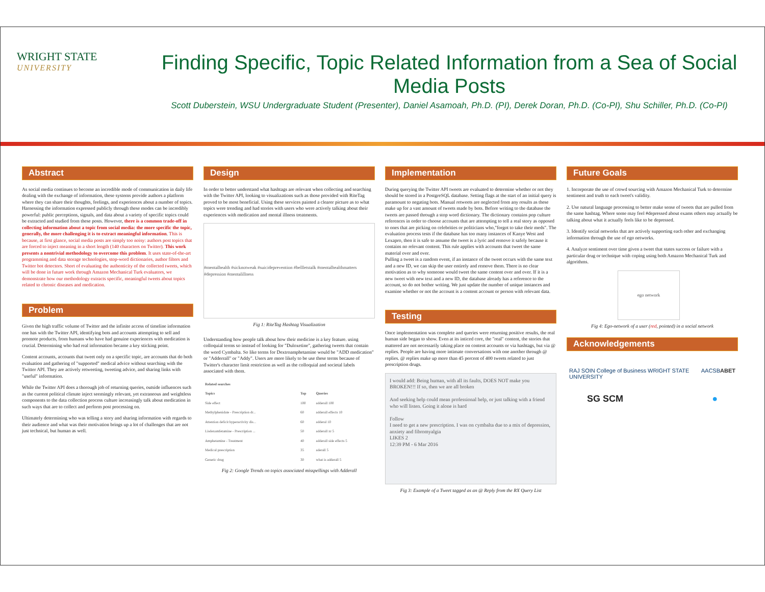WRIGHT STATE
UNIVERSITY
Finding Specific, Topic Related Information from a Sea of Social Media Posts
Scott Duberstein, WSU Undergraduate Student (Presenter), Daniel Asamoah, Ph.D. (PI), Derek Doran, Ph.D. (Co-PI), Shu Schiller, Ph.D. (Co-PI)
Abstract
As social media continues to become an incredible mode of communication in daily life dealing with the exchange of information, these systems provide authors a platform where they can share their thoughts, feelings, and experiences about a number of topics. Harnessing the information expressed publicly through these modes can be incredibly powerful: public perceptions, signals, and data about a variety of specific topics could be extracted and studied from these posts. However, there is a common trade-off in collecting information about a topic from social media: the more specific the topic, generally, the more challenging it is to extract meaningful information. This is because, at first glance, social media posts are simply too noisy: authors post topics that are forced to inject meaning in a short length (140 characters on Twitter). This work presents a nontrivial methodology to overcome this problem. It uses state-of-the-art programming and data storage technologies, stop-word dictionaries, author filters and Twitter bot detectors. Short of evaluating the authenticity of the collected tweets, which will be done in future work through Amazon Mechanical Turk evaluators, we demonstrate how our methodology extracts specific, meaningful tweets about topics related to chronic diseases and medication.
Problem
Given the high traffic volume of Twitter and the infinite access of timeline information one has with the Twitter API, identifying bots and accounts attempting to sell and promote products, from humans who have had genuine experiences with medication is crucial. Determining who had real information became a key sticking point.
Content accounts, accounts that tweet only on a specific topic, are accounts that do both evaluation and gathering of "supported" medical advice without searching with the Twitter API. They are actively retweeting, tweeting advice, and sharing links with "useful" information.
While the Twitter API does a thorough job of returning queries, outside influences such as the current political climate inject seemingly relevant, yet extraneous and weightless components to the data collection process culture increasingly talk about medication in such ways that are to collect and perform post processing on.
Ultimately determining who was telling a story and sharing information with regards to their audience and what was their motivation brings up a lot of challenges that are not just technical, but human as well.
Design
In order to better understand what hashtags are relevant when collecting and searching with the Twitter API, looking to visualizations such as those provided with RiteTag proved to be most beneficial. Using these services painted a clearer picture as to what topics were trending and had stories with users who were actively talking about their experiences with medication and mental illness treatments.
#mentalhealth #sicknotweak #suicideprevention #bellletstalk #mentalhealthmatters #depression #mentalillness
Fig 1: RiteTag Hashtag Visualization
Understanding how people talk about how their medicine is a key feature. using colloquial terms so instead of looking for "Duloxetine", gathering tweets that contain the word Cymbalta. So like terms for Dextroamphetamine would be "ADD medication" or "Adderrall" or "Addy". Users are more likely to be use these terms because of Twitter's character limit restriction as well as the colloquial and societal labels associated with them.
| Related searches | | |
| --- | --- | --- |
| Topics | Top | Queries |
| Side effect | 100 | adderall 100 |
| Methylphenidate - Prescription dr... | 60 | adderall effects 10 |
| Attention deficit hyperactivity dis... | 60 | adderal 10 |
| Lisdexamfetamine - Prescription ... | 50 | adderall xr 5 |
| Amphetamine - Treatment | 40 | adderall side effects 5 |
| Medical prescription | 35 | aderall 5 |
| Generic drug | 30 | what is adderall 5 |
Fig 2: Google Trends on topics associated misspellings with Adderall
Implementation
During querying the Twitter API tweets are evaluated to determine whether or not they should be stored in a PostgreSQL database. Setting flags at the start of an initial query is paramount to negating bots. Manual retweets are neglected from any results as these make up for a vast amount of tweets made by bots. Before writing to the database the tweets are passed through a stop word dictionary. The dictionary contains pop culture references in order to choose accounts that are attempting to tell a real story as opposed to ones that are picking on celebrities or politicians who,"forgot to take their meds". The evaluation process tests if the database has too many instances of Kanye West and Lexapro, then it is safe to assume the tweet is a lyric and remove it safely because it contains no relevant content. This rule applies with accounts that tweet the same material over and over.
Pulling a tweet is a random event, if an instance of the tweet occurs with the same text and a new ID, we can skip the user entirely and remove them. There is no clear motivation as to why someone would tweet the same content over and over. If it is a new tweet with new text and a new ID, the database already has a reference to the account, so do not bother writing. We just update the number of unique instances and examine whether or not the account is a content account or person with relevant data.
Testing
Once implementation was complete and queries were returning positive results, the real human side began to show. Even at its inticed core, the "real" content, the stories that mattered are not necessarily taking place on content accounts or via hashtags, but via @ replies. People are having more intimate conversations with one another through @ replies. @ replies make up more than 45 percent of 400 tweets related to just prescription drugs.
I would add: Being human, with all its faults, DOES NOT make you BROKEN!!! If so, then we are all broken
And seeking help could mean professional help, or just talking with a friend who will listen. Going it alone is hard
Follow
I need to get a new prescription. I was on cymbalta due to a mix of depression, anxiety and fibromyalgia
LIKES 2
12:39 PM - 6 Mar 2016
Fig 3: Example of a Tweet tagged as an @ Reply from the RX Query List
Future Goals
1. Incorporate the use of crowd sourcing with Amazon Mechanical Turk to determine sentiment and truth to each tweet's validity.
2. Use natural language processing to better make sense of tweets that are pulled from the same hashtag. Where some may feel #depressed about exams others may actually be talking about what it actually feels like to be depressed.
3. Identify social networks that are actively supporting each other and exchanging information through the use of ego networks.
4. Analyze sentiment over time given a tweet that states success or failure with a particular drug or technique with coping using both Amazon Mechanical Turk and algorithms.
ego network
Fig 4: Ego-network of a user (red, pointed) in a social network
Acknowledgements
RAJ SOIN College of Business WRIGHT STATE UNIVERSITY AACSB ABET
SG SCM ●